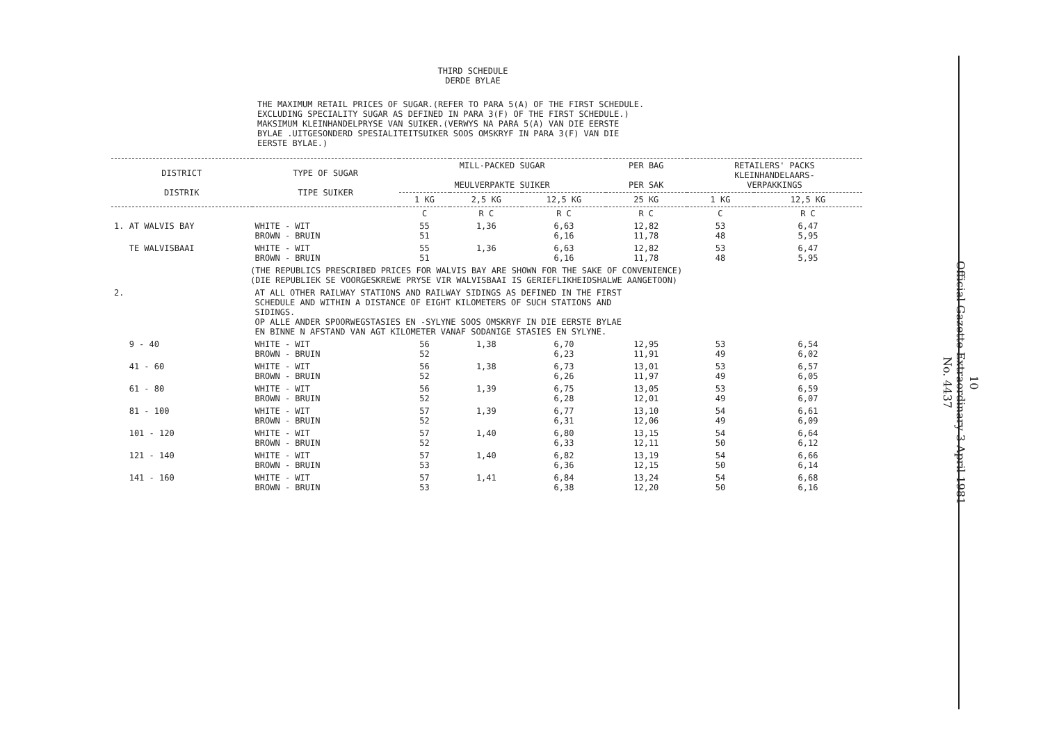THIRD SCHEDULE
DERDE BYLAE
THE MAXIMUM RETAIL PRICES OF SUGAR.(REFER TO PARA 5(A) OF THE FIRST SCHEDULE.
EXCLUDING SPECIALITY SUGAR AS DEFINED IN PARA 3(F) OF THE FIRST SCHEDULE.)
MAKSIMUM KLEINHANDELPRYSE VAN SUIKER.(VERWYS NA PARA 5(A) VAN DIE EERSTE
BYLAE .UITGESONDERD SPESIALITEITSUIKER SOOS OMSKRYF IN PARA 3(F) VAN DIE
EERSTE BYLAE.)
| DISTRICT DISTRIK | TYPE OF SUGAR TIPE SUIKER | MILL-PACKED SUGAR MEULVERPAKTE SUIKER | | | PER BAG PER SAK | RETAILERS' PACKS KLEINHANDELAARS- VERPAKKINGS | |
| --- | --- | --- | --- | --- | --- | --- | --- |
| | | 1 KG | 2,5 KG | 12,5 KG | 25 KG | 1 KG | 12,5 KG |
| | | C | R C | R C | R C | C | R C |
| 1. AT WALVIS BAY | WHITE - WIT BROWN - BRUIN | 55 51 | 1,36 | 6,63 6,16 | 12,82 11,78 | 53 48 | 6,47 5,95 |
| TE WALVISBAAI | WHITE - WIT BROWN - BRUIN | 55 51 | 1,36 | 6,63 6,16 | 12,82 11,78 | 53 48 | 6,47 5,95 |
| (THE REPUBLICS PRESCRIBED PRICES FOR WALVIS BAY ARE SHOWN FOR THE SAKE OF CONVENIENCE) (DIE REPUBLIEK SE VOORGESKREWE PRYSE VIR WALVISBAAI IS GERIEFLIKHEIDSHALWE AANGETOON) | | | | | | | |
| 2. | AT ALL OTHER RAILWAY STATIONS AND RAILWAY SIDINGS AS DEFINED IN THE FIRST SCHEDULE AND WITHIN A DISTANCE OF EIGHT KILOMETERS OF SUCH STATIONS AND SIDINGS. OP ALLE ANDER SPOORWEGSTASIES EN -SYLYNE SOOS OMSKRYF IN DIE EERSTE BYLAE EN BINNE N AFSTAND VAN AGT KILOMETER VANAF SODANIGE STASIES EN SYLYNE. | | | | | | |
| 9 - 40 | WHITE - WIT BROWN - BRUIN | 56 52 | 1,38 | 6,70 6,23 | 12,95 11,91 | 53 49 | 6,54 6,02 |
| 41 - 60 | WHITE - WIT BROWN - BRUIN | 56 52 | 1,38 | 6,73 6,26 | 13,01 11,97 | 53 49 | 6,57 6,05 |
| 61 - 80 | WHITE - WIT BROWN - BRUIN | 56 52 | 1,39 | 6,75 6,28 | 13,05 12,01 | 53 49 | 6,59 6,07 |
| 81 - 100 | WHITE - WIT BROWN - BRUIN | 57 52 | 1,39 | 6,77 6,31 | 13,10 12,06 | 54 49 | 6,61 6,09 |
| 101 - 120 | WHITE - WIT BROWN - BRUIN | 57 52 | 1,40 | 6,80 6,33 | 13,15 12,11 | 54 50 | 6,64 6,12 |
| 121 - 140 | WHITE - WIT BROWN - BRUIN | 57 53 | 1,40 | 6,82 6,36 | 13,19 12,15 | 54 50 | 6,66 6,14 |
| 141 - 160 | WHITE - WIT BROWN - BRUIN | 57 53 | 1,41 | 6,84 6,38 | 13,24 12,20 | 54 50 | 6,68 6,16 |
10
Official Gazette Extraordinary 3 April 1981
No. 4437